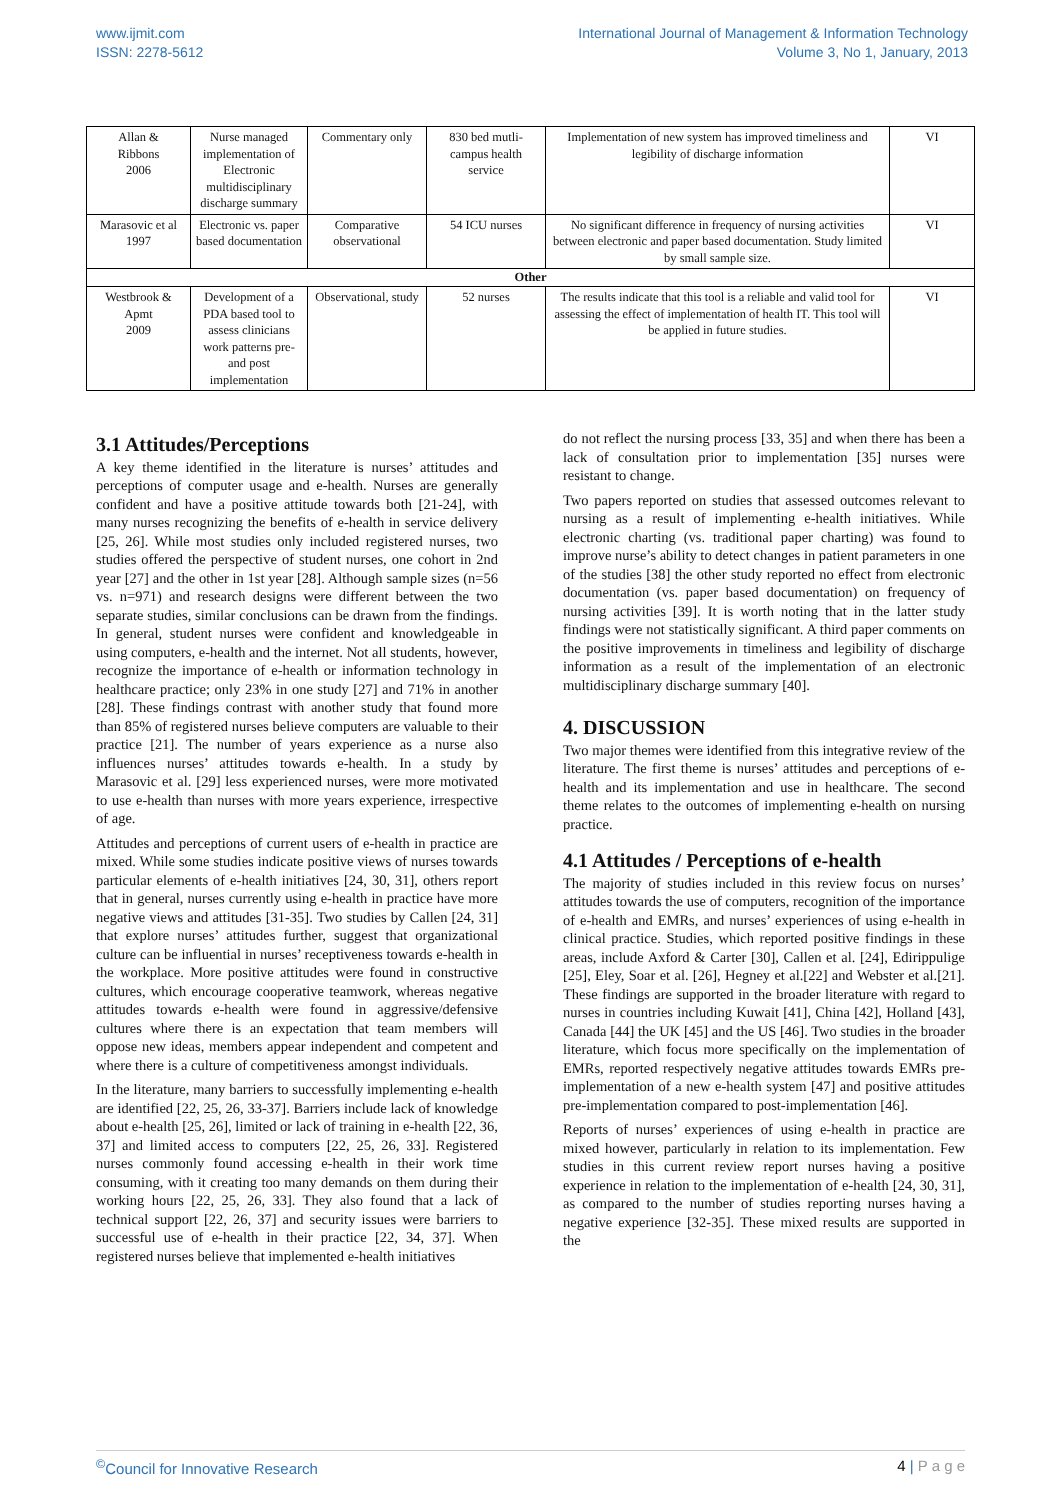www.ijmit.com
ISSN: 2278-5612
International Journal of Management & Information Technology
Volume 3, No 1, January, 2013
| Allan & Ribbons 2006 | Nurse managed implementation of Electronic multidisciplinary discharge summary | Commentary only | 830 bed mutli-campus health service | Implementation of new system has improved timeliness and legibility of discharge information | VI |
| Marasovic et al 1997 | Electronic vs. paper based documentation | Comparative observational | 54 ICU nurses | No significant difference in frequency of nursing activities between electronic and paper based documentation. Study limited by small sample size. | VI |
| Other | | | | | |
| Westbrook & Apmt 2009 | Development of a PDA based tool to assess clinicians work patterns pre- and post implementation | Observational, study | 52 nurses | The results indicate that this tool is a reliable and valid tool for assessing the effect of implementation of health IT. This tool will be applied in future studies. | VI |
3.1 Attitudes/Perceptions
A key theme identified in the literature is nurses’ attitudes and perceptions of computer usage and e-health. Nurses are generally confident and have a positive attitude towards both [21-24], with many nurses recognizing the benefits of e-health in service delivery [25, 26]. While most studies only included registered nurses, two studies offered the perspective of student nurses, one cohort in 2nd year [27] and the other in 1st year [28]. Although sample sizes (n=56 vs. n=971) and research designs were different between the two separate studies, similar conclusions can be drawn from the findings. In general, student nurses were confident and knowledgeable in using computers, e-health and the internet. Not all students, however, recognize the importance of e-health or information technology in healthcare practice; only 23% in one study [27] and 71% in another [28]. These findings contrast with another study that found more than 85% of registered nurses believe computers are valuable to their practice [21]. The number of years experience as a nurse also influences nurses’ attitudes towards e-health. In a study by Marasovic et al. [29] less experienced nurses, were more motivated to use e-health than nurses with more years experience, irrespective of age.
Attitudes and perceptions of current users of e-health in practice are mixed. While some studies indicate positive views of nurses towards particular elements of e-health initiatives [24, 30, 31], others report that in general, nurses currently using e-health in practice have more negative views and attitudes [31-35]. Two studies by Callen [24, 31] that explore nurses’ attitudes further, suggest that organizational culture can be influential in nurses’ receptiveness towards e-health in the workplace. More positive attitudes were found in constructive cultures, which encourage cooperative teamwork, whereas negative attitudes towards e-health were found in aggressive/defensive cultures where there is an expectation that team members will oppose new ideas, members appear independent and competent and where there is a culture of competitiveness amongst individuals.
In the literature, many barriers to successfully implementing e-health are identified [22, 25, 26, 33-37]. Barriers include lack of knowledge about e-health [25, 26], limited or lack of training in e-health [22, 36, 37] and limited access to computers [22, 25, 26, 33]. Registered nurses commonly found accessing e-health in their work time consuming, with it creating too many demands on them during their working hours [22, 25, 26, 33]. They also found that a lack of technical support [22, 26, 37] and security issues were barriers to successful use of e-health in their practice [22, 34, 37]. When registered nurses believe that implemented e-health initiatives
do not reflect the nursing process [33, 35] and when there has been a lack of consultation prior to implementation [35] nurses were resistant to change.
Two papers reported on studies that assessed outcomes relevant to nursing as a result of implementing e-health initiatives. While electronic charting (vs. traditional paper charting) was found to improve nurse’s ability to detect changes in patient parameters in one of the studies [38] the other study reported no effect from electronic documentation (vs. paper based documentation) on frequency of nursing activities [39]. It is worth noting that in the latter study findings were not statistically significant. A third paper comments on the positive improvements in timeliness and legibility of discharge information as a result of the implementation of an electronic multidisciplinary discharge summary [40].
4. DISCUSSION
Two major themes were identified from this integrative review of the literature. The first theme is nurses’ attitudes and perceptions of e-health and its implementation and use in healthcare. The second theme relates to the outcomes of implementing e-health on nursing practice.
4.1 Attitudes / Perceptions of e-health
The majority of studies included in this review focus on nurses’ attitudes towards the use of computers, recognition of the importance of e-health and EMRs, and nurses’ experiences of using e-health in clinical practice. Studies, which reported positive findings in these areas, include Axford & Carter [30], Callen et al. [24], Edirippulige [25], Eley, Soar et al. [26], Hegney et al.[22] and Webster et al.[21]. These findings are supported in the broader literature with regard to nurses in countries including Kuwait [41], China [42], Holland [43], Canada [44] the UK [45] and the US [46]. Two studies in the broader literature, which focus more specifically on the implementation of EMRs, reported respectively negative attitudes towards EMRs pre-implementation of a new e-health system [47] and positive attitudes pre-implementation compared to post-implementation [46].
Reports of nurses’ experiences of using e-health in practice are mixed however, particularly in relation to its implementation. Few studies in this current review report nurses having a positive experience in relation to the implementation of e-health [24, 30, 31], as compared to the number of studies reporting nurses having a negative experience [32-35]. These mixed results are supported in the
<sup>©</sup>Council for Innovative Research
4 | P a g e